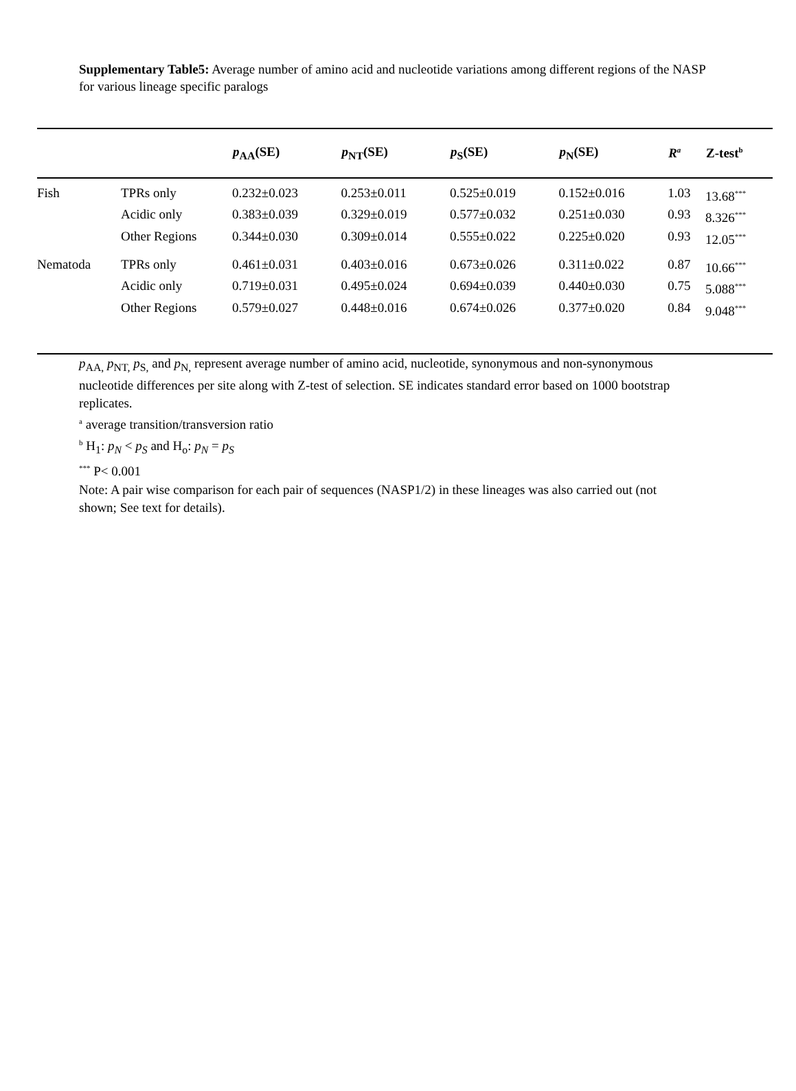Supplementary Table5: Average number of amino acid and nucleotide variations among different regions of the NASP for various lineage specific paralogs
| | | p<sub>AA</sub>(SE) | p<sub>NT</sub>(SE) | p<sub>S</sub>(SE) | p<sub>N</sub>(SE) | R<sup>a</sup> | Z-test<sup>b</sup> |
| --- | --- | --- | --- | --- | --- | --- | --- |
| Fish | TPRs only | 0.232±0.023 | 0.253±0.011 | 0.525±0.019 | 0.152±0.016 | 1.03 | 13.68<sup>***</sup> |
| | Acidic only | 0.383±0.039 | 0.329±0.019 | 0.577±0.032 | 0.251±0.030 | 0.93 | 8.326<sup>***</sup> |
| | Other Regions | 0.344±0.030 | 0.309±0.014 | 0.555±0.022 | 0.225±0.020 | 0.93 | 12.05<sup>***</sup> |
| Nematoda | TPRs only | 0.461±0.031 | 0.403±0.016 | 0.673±0.026 | 0.311±0.022 | 0.87 | 10.66<sup>***</sup> |
| | Acidic only | 0.719±0.031 | 0.495±0.024 | 0.694±0.039 | 0.440±0.030 | 0.75 | 5.088<sup>***</sup> |
| | Other Regions | 0.579±0.027 | 0.448±0.016 | 0.674±0.026 | 0.377±0.020 | 0.84 | 9.048<sup>***</sup> |
p<sub>AA,</sub> p<sub>NT,</sub> p<sub>S,</sub> and p<sub>N,</sub> represent average number of amino acid, nucleotide, synonymous and non-synonymous nucleotide differences per site along with Z-test of selection. SE indicates standard error based on 1000 bootstrap replicates.
<sup>a</sup> average transition/transversion ratio
<sup>b</sup> H<sub>1</sub>: p<sub>N</sub> < p<sub>S</sub> and H<sub>o</sub>: p<sub>N</sub> = p<sub>S</sub>
<sup>***</sup> P< 0.001
Note: A pair wise comparison for each pair of sequences (NASP1/2) in these lineages was also carried out (not shown; See text for details).